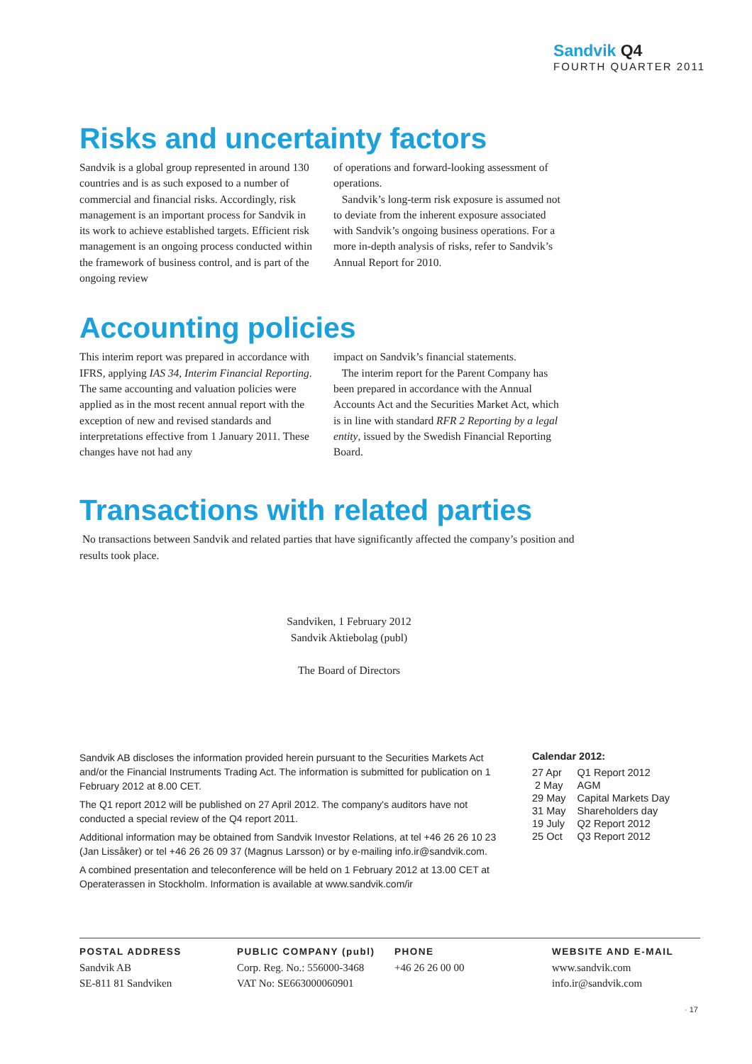Sandvik Q4
FOURTH QUARTER 2011
Risks and uncertainty factors
Sandvik is a global group represented in around 130 countries and is as such exposed to a number of commercial and financial risks. Accordingly, risk management is an important process for Sandvik in its work to achieve established targets. Efficient risk management is an ongoing process conducted within the framework of business control, and is part of the ongoing review
of operations and forward-looking assessment of operations.
Sandvik’s long-term risk exposure is assumed not to deviate from the inherent exposure associated with Sandvik’s ongoing business operations. For a more in-depth analysis of risks, refer to Sandvik’s Annual Report for 2010.
Accounting policies
This interim report was prepared in accordance with IFRS, applying IAS 34, Interim Financial Reporting. The same accounting and valuation policies were applied as in the most recent annual report with the exception of new and revised standards and interpretations effective from 1 January 2011. These changes have not had any
impact on Sandvik’s financial statements.
The interim report for the Parent Company has been prepared in accordance with the Annual Accounts Act and the Securities Market Act, which is in line with standard RFR 2 Reporting by a legal entity, issued by the Swedish Financial Reporting Board.
Transactions with related parties
No transactions between Sandvik and related parties that have significantly affected the company’s position and results took place.
Sandviken, 1 February 2012
Sandvik Aktiebolag (publ)
The Board of Directors
Sandvik AB discloses the information provided herein pursuant to the Securities Markets Act and/or the Financial Instruments Trading Act. The information is submitted for publication on 1 February 2012 at 8.00 CET.
The Q1 report 2012 will be published on 27 April 2012. The company's auditors have not conducted a special review of the Q4 report 2011.
Additional information may be obtained from Sandvik Investor Relations, at tel +46 26 26 10 23 (Jan Lissåker) or tel +46 26 26 09 37 (Magnus Larsson) or by e-mailing info.ir@sandvik.com.
A combined presentation and teleconference will be held on 1 February 2012 at 13.00 CET at Operaterassen in Stockholm. Information is available at www.sandvik.com/ir
Calendar 2012:
| 27 Apr | Q1 Report 2012 |
| 2 May | AGM |
| 29 May | Capital Markets Day |
| 31 May | Shareholders day |
| 19 July | Q2 Report 2012 |
| 25 Oct | Q3 Report 2012 |
POSTAL ADDRESS
Sandvik AB
SE-811 81 Sandviken
PUBLIC COMPANY (publ)
Corp. Reg. No.: 556000-3468
VAT No: SE663000060901
PHONE
+46 26 26 00 00
WEBSITE AND E-MAIL
www.sandvik.com
info.ir@sandvik.com
· 17